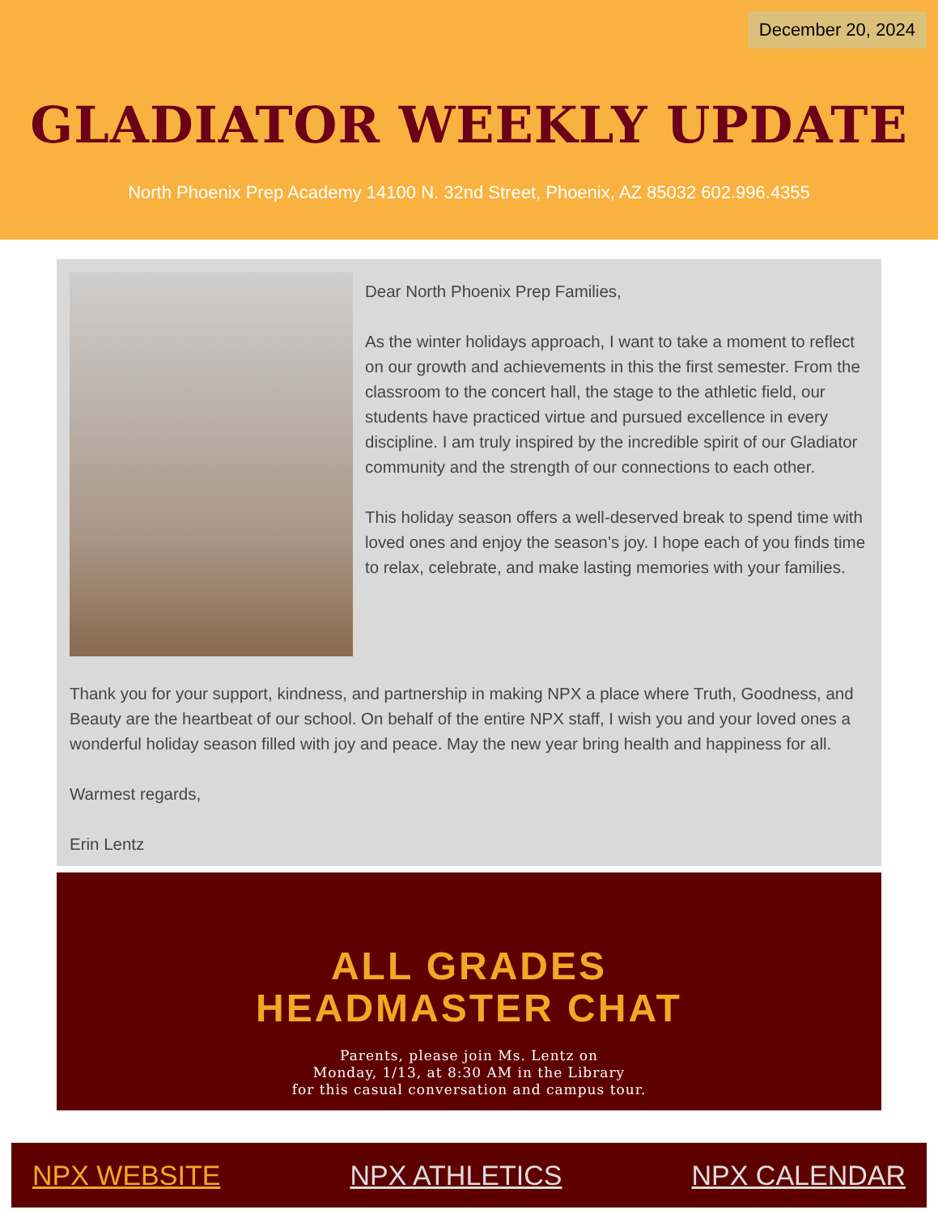December 20, 2024
GLADIATOR WEEKLY UPDATE
North Phoenix Prep Academy 14100 N. 32nd Street, Phoenix, AZ 85032 602.996.4355
Dear North Phoenix Prep Families,
As the winter holidays approach, I want to take a moment to reflect on our growth and achievements in this the first semester. From the classroom to the concert hall, the stage to the athletic field, our students have practiced virtue and pursued excellence in every discipline. I am truly inspired by the incredible spirit of our Gladiator community and the strength of our connections to each other.
This holiday season offers a well-deserved break to spend time with loved ones and enjoy the season’s joy. I hope each of you finds time to relax, celebrate, and make lasting memories with your families.
Thank you for your support, kindness, and partnership in making NPX a place where Truth, Goodness, and Beauty are the heartbeat of our school. On behalf of the entire NPX staff, I wish you and your loved ones a wonderful holiday season filled with joy and peace. May the new year bring health and happiness for all.
Warmest regards,
Erin Lentz
ALL GRADES
HEADMASTER CHAT
Parents, please join Ms. Lentz on
Monday, 1/13, at 8:30 AM in the Library
for this casual conversation and campus tour.
NPX WEBSITE NPX ATHLETICS NPX CALENDAR